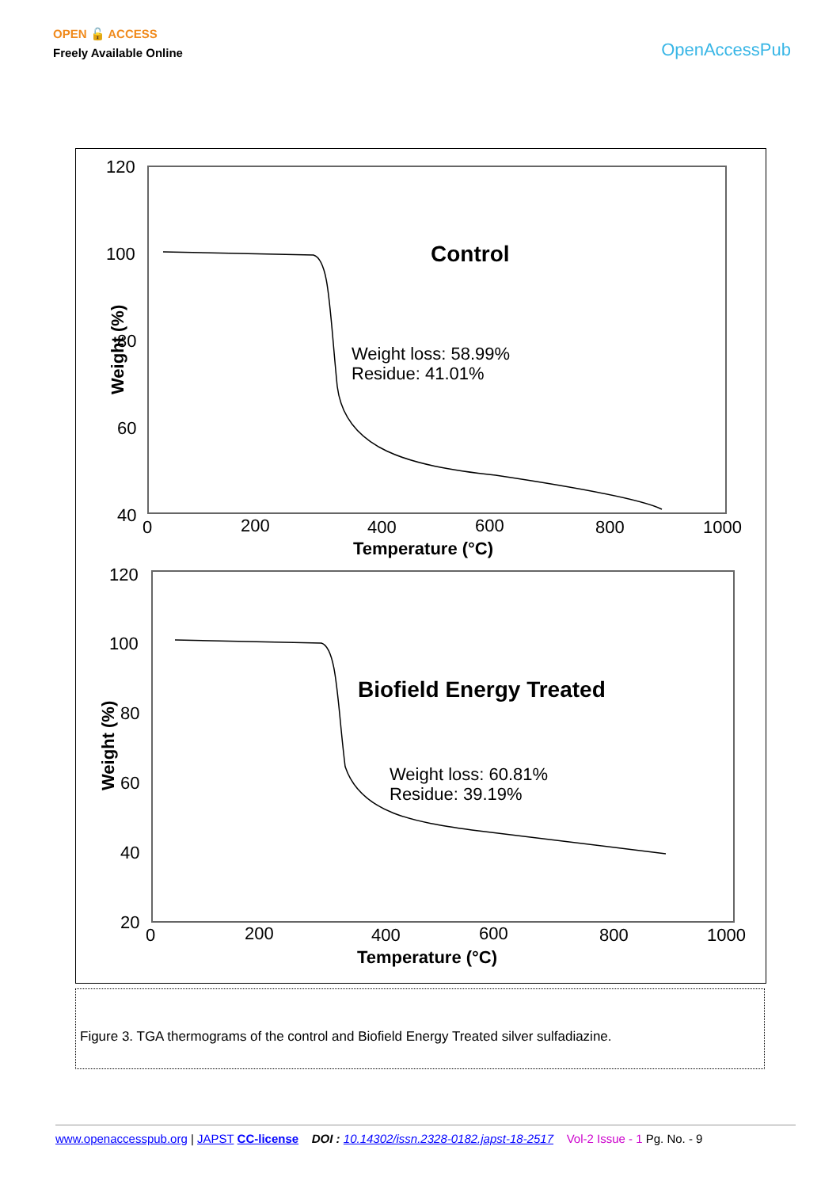OPEN 🔓 ACCESS
Freely Available Online
OpenAccessPub
120
100
80
60
40
0
200
400
600
800
1000
Temperature (°C)
Weight (%)
Control
Weight loss: 58.99%
Residue: 41.01%
120
100
80
60
40
20
0
200
400
600
800
1000
Temperature (°C)
Weight (%)
Biofield Energy Treated
Weight loss: 60.81%
Residue: 39.19%
Figure 3. TGA thermograms of the control and Biofield Energy Treated silver sulfadiazine.
www.openaccesspub.org | JAPST CC-license DOI : 10.14302/issn.2328-0182.japst-18-2517 Vol-2 Issue - 1 Pg. No. - 9